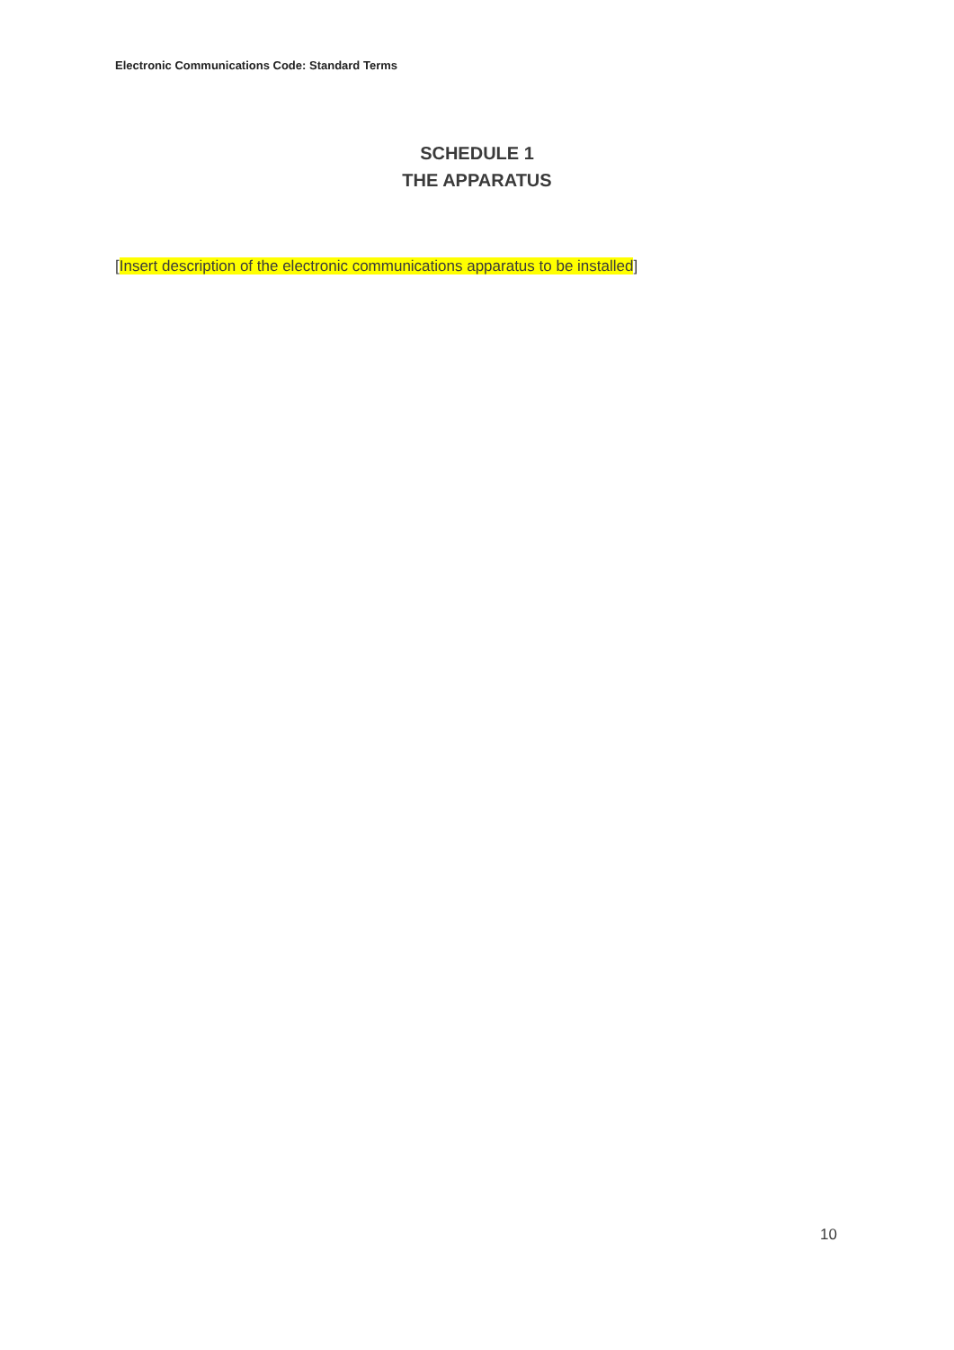Electronic Communications Code: Standard Terms
SCHEDULE 1
THE APPARATUS
[Insert description of the electronic communications apparatus to be installed]
10